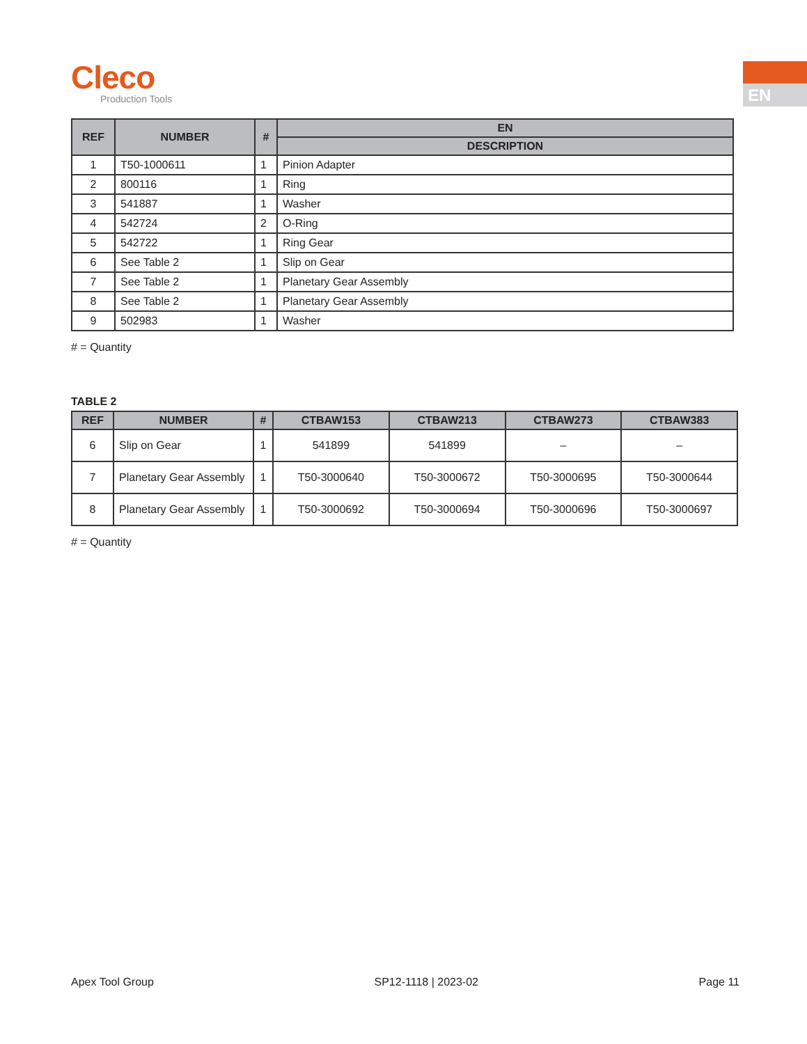Cleco
Production Tools
EN
| REF | NUMBER | # | EN |
| --- | --- | --- | --- |
| | | | DESCRIPTION |
| 1 | T50-1000611 | 1 | Pinion Adapter |
| 2 | 800116 | 1 | Ring |
| 3 | 541887 | 1 | Washer |
| 4 | 542724 | 2 | O-Ring |
| 5 | 542722 | 1 | Ring Gear |
| 6 | See Table 2 | 1 | Slip on Gear |
| 7 | See Table 2 | 1 | Planetary Gear Assembly |
| 8 | See Table 2 | 1 | Planetary Gear Assembly |
| 9 | 502983 | 1 | Washer |
# = Quantity
TABLE 2
| REF | NUMBER | # | CTBAW153 | CTBAW213 | CTBAW273 | CTBAW383 |
| --- | --- | --- | --- | --- | --- | --- |
| 6 | Slip on Gear | 1 | 541899 | 541899 | – | – |
| 7 | Planetary Gear Assembly | 1 | T50-3000640 | T50-3000672 | T50-3000695 | T50-3000644 |
| 8 | Planetary Gear Assembly | 1 | T50-3000692 | T50-3000694 | T50-3000696 | T50-3000697 |
# = Quantity
Apex Tool Group SP12-1118 | 2023-02 Page 11